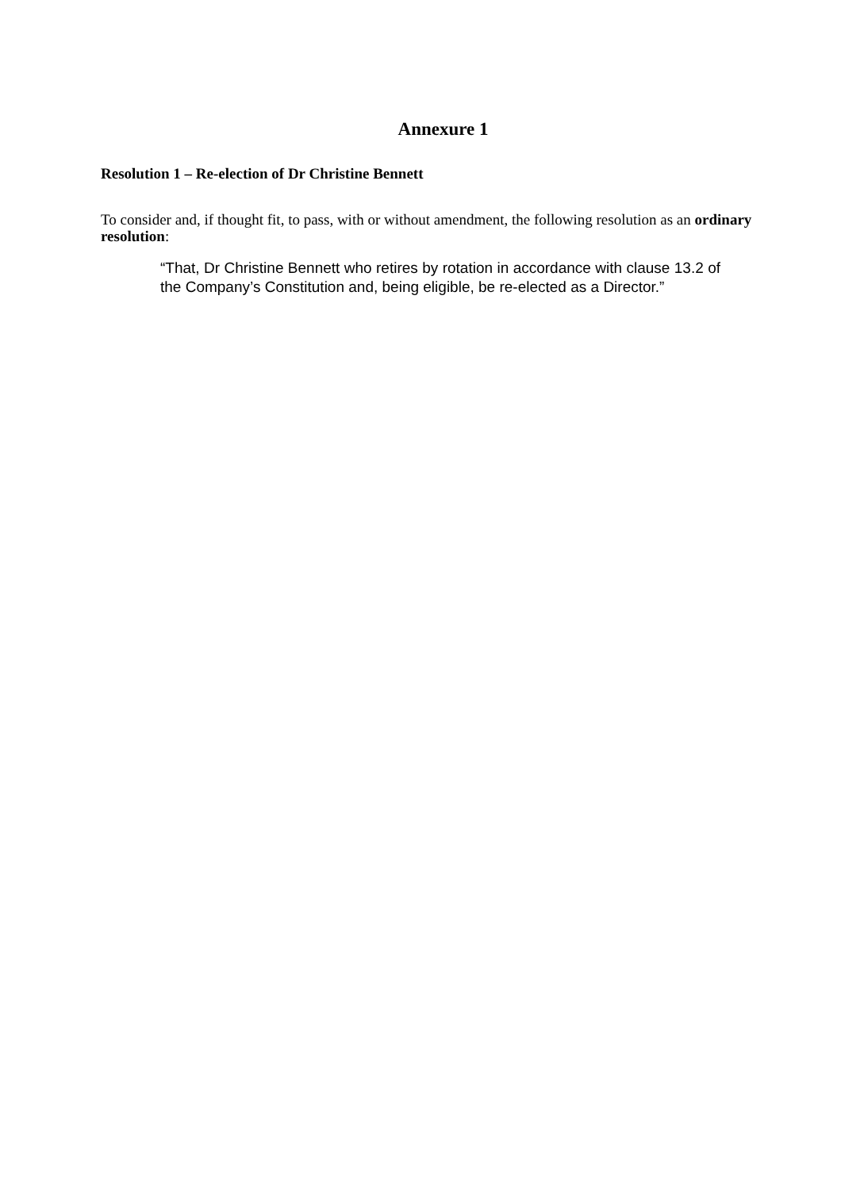Annexure 1
Resolution 1 – Re-election of Dr Christine Bennett
To consider and, if thought fit, to pass, with or without amendment, the following resolution as an ordinary resolution:
“That, Dr Christine Bennett who retires by rotation in accordance with clause 13.2 of the Company’s Constitution and, being eligible, be re-elected as a Director.”